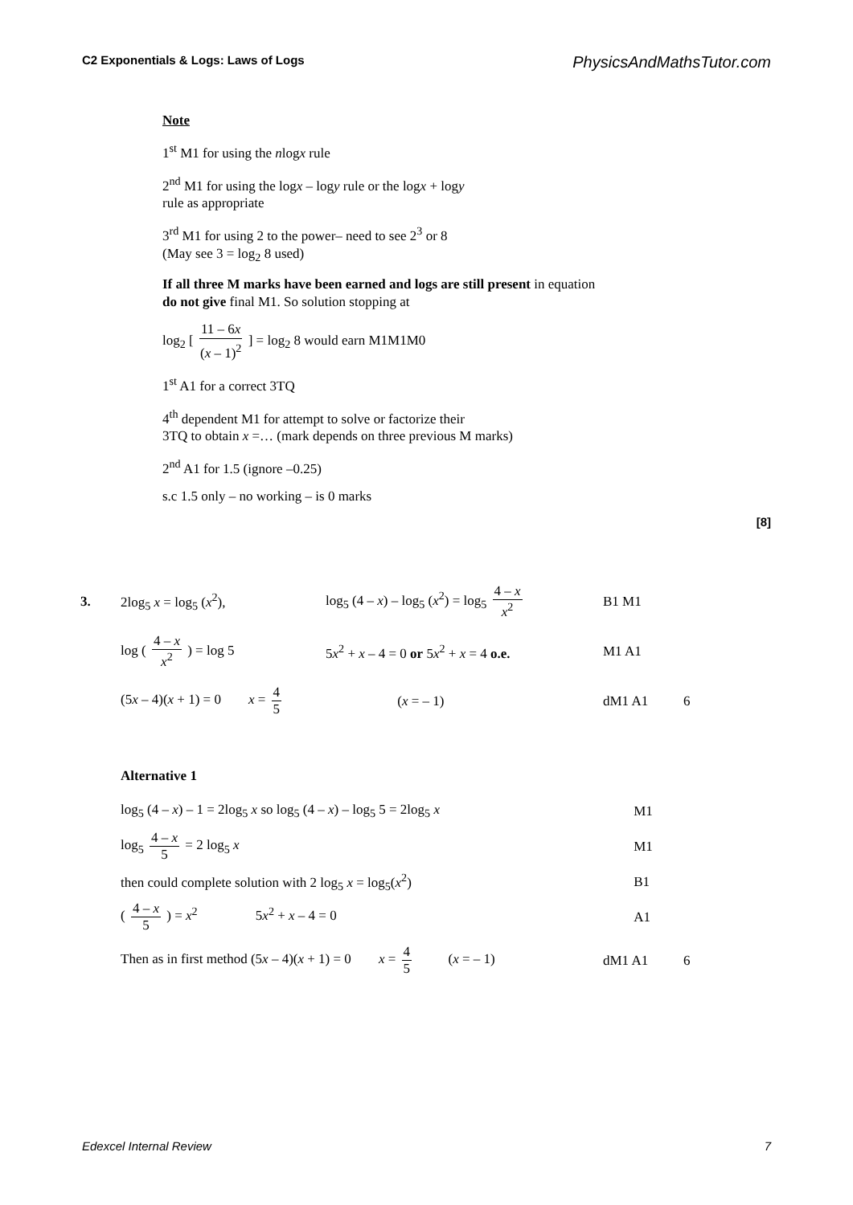C2 Exponentials & Logs: Laws of Logs PhysicsAndMathsTutor.com
Note
1<sup>st</sup> M1 for using the nlogx rule
2<sup>nd</sup> M1 for using the logx – logy rule or the logx + logy
rule as appropriate
3<sup>rd</sup> M1 for using 2 to the power– need to see 2<sup>3</sup> or 8
(May see 3 = log<sub>2</sub> 8 used)
If all three M marks have been earned and logs are still present in equation do not give final M1. So solution stopping at
log<sub>2</sub> [ 11 – 6x (x – 1)<sup>2</sup> ] = log<sub>2</sub> 8 would earn M1M1M0
1<sup>st</sup> A1 for a correct 3TQ
4<sup>th</sup> dependent M1 for attempt to solve or factorize their
3TQ to obtain x =… (mark depends on three previous M marks)
2<sup>nd</sup> A1 for 1.5 (ignore –0.25)
s.c 1.5 only – no working – is 0 marks
[8]
3. 2log<sub>5</sub> x = log<sub>5</sub> (x<sup>2</sup>),
log<sub>5</sub> (4 – x) – log<sub>5</sub> (x<sup>2</sup>) = log<sub>5</sub> 4 – x x<sup>2</sup>
B1 M1
log ( 4 – x x<sup>2</sup> ) = log 5
5x<sup>2</sup> + x – 4 = 0 or 5x<sup>2</sup> + x = 4 o.e.
M1 A1
(5x – 4)(x + 1) = 0 x = 4 5
(x = – 1) dM1 A1 6
Alternative 1
log<sub>5</sub> (4 – x) – 1 = 2log<sub>5</sub> x so log<sub>5</sub> (4 – x) – log<sub>5</sub> 5 = 2log<sub>5</sub> x
M1
log<sub>5</sub> 4 – x 5 = 2 log<sub>5</sub> x M1
then could complete solution with 2 log<sub>5</sub> x = log<sub>5</sub>(x<sup>2</sup>) B1
( 4 – x 5 ) = x<sup>2</sup> 5x<sup>2</sup> + x – 4 = 0 A1
Then as in first method (5x – 4)(x + 1) = 0 x = 4 5 (x = – 1)
dM1 A1 6
Edexcel Internal Review 7